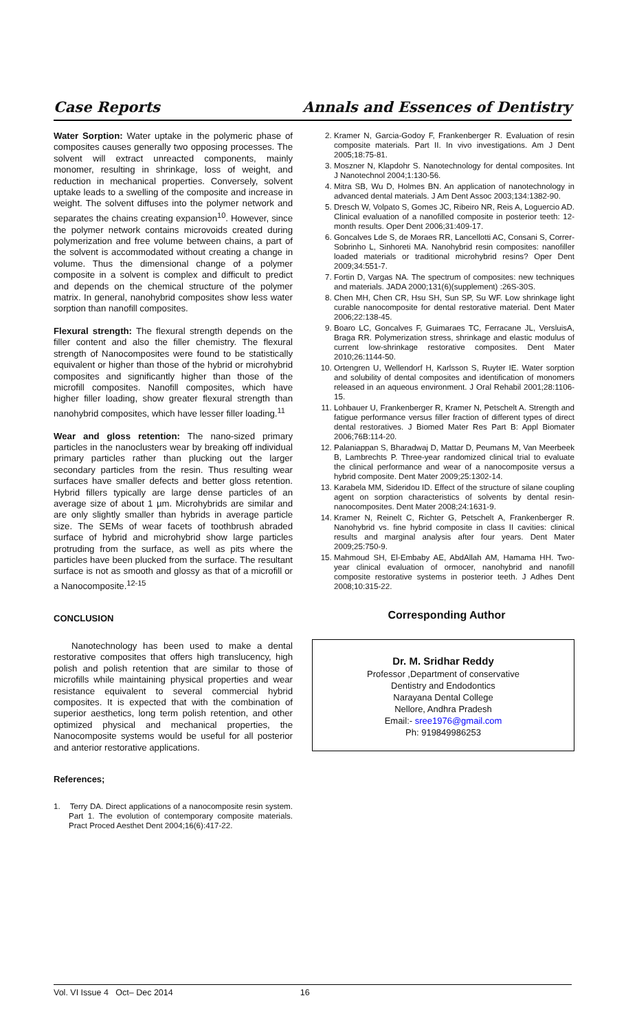Case Reports Annals and Essences of Dentistry
Water Sorption: Water uptake in the polymeric phase of composites causes generally two opposing processes. The solvent will extract unreacted components, mainly monomer, resulting in shrinkage, loss of weight, and reduction in mechanical properties. Conversely, solvent uptake leads to a swelling of the composite and increase in weight. The solvent diffuses into the polymer network and separates the chains creating expansion<sup>10</sup>. However, since the polymer network contains microvoids created during polymerization and free volume between chains, a part of the solvent is accommodated without creating a change in volume. Thus the dimensional change of a polymer composite in a solvent is complex and difficult to predict and depends on the chemical structure of the polymer matrix. In general, nanohybrid composites show less water sorption than nanofill composites.
Flexural strength: The flexural strength depends on the filler content and also the filler chemistry. The flexural strength of Nanocomposites were found to be statistically equivalent or higher than those of the hybrid or microhybrid composites and significantly higher than those of the microfill composites. Nanofill composites, which have higher filler loading, show greater flexural strength than nanohybrid composites, which have lesser filler loading.<sup>11</sup>
Wear and gloss retention: The nano-sized primary particles in the nanoclusters wear by breaking off individual primary particles rather than plucking out the larger secondary particles from the resin. Thus resulting wear surfaces have smaller defects and better gloss retention. Hybrid fillers typically are large dense particles of an average size of about 1 µm. Microhybrids are similar and are only slightly smaller than hybrids in average particle size. The SEMs of wear facets of toothbrush abraded surface of hybrid and microhybrid show large particles protruding from the surface, as well as pits where the particles have been plucked from the surface. The resultant surface is not as smooth and glossy as that of a microfill or a Nanocomposite.<sup>12-15</sup>
CONCLUSION
Nanotechnology has been used to make a dental restorative composites that offers high translucency, high polish and polish retention that are similar to those of microfills while maintaining physical properties and wear resistance equivalent to several commercial hybrid composites. It is expected that with the combination of superior aesthetics, long term polish retention, and other optimized physical and mechanical properties, the Nanocomposite systems would be useful for all posterior and anterior restorative applications.
References;
1. Terry DA. Direct applications of a nanocomposite resin system. Part 1. The evolution of contemporary composite materials. Pract Proced Aesthet Dent 2004;16(6):417-22.
2. Kramer N, Garcia-Godoy F, Frankenberger R. Evaluation of resin composite materials. Part II. In vivo investigations. Am J Dent 2005;18:75-81.
3. Moszner N, Klapdohr S. Nanotechnology for dental composites. Int J Nanotechnol 2004;1:130-56.
4. Mitra SB, Wu D, Holmes BN. An application of nanotechnology in advanced dental materials. J Am Dent Assoc 2003;134:1382-90.
5. Dresch W, Volpato S, Gomes JC, Ribeiro NR, Reis A, Loguercio AD. Clinical evaluation of a nanofilled composite in posterior teeth: 12-month results. Oper Dent 2006;31:409-17.
6. Goncalves Lde S, de Moraes RR, Lancellotti AC, Consani S, Correr-Sobrinho L, Sinhoreti MA. Nanohybrid resin composites: nanofiller loaded materials or traditional microhybrid resins? Oper Dent 2009;34:551-7.
7. Fortin D, Vargas NA. The spectrum of composites: new techniques and materials. JADA 2000;131(6)(supplement) :26S-30S.
8. Chen MH, Chen CR, Hsu SH, Sun SP, Su WF. Low shrinkage light curable nanocomposite for dental restorative material. Dent Mater 2006;22:138-45.
9. Boaro LC, Goncalves F, Guimaraes TC, Ferracane JL, VersluisA, Braga RR. Polymerization stress, shrinkage and elastic modulus of current low-shrinkage restorative composites. Dent Mater 2010;26:1144-50.
10. Ortengren U, Wellendorf H, Karlsson S, Ruyter IE. Water sorption and solubility of dental composites and identification of monomers released in an aqueous environment. J Oral Rehabil 2001;28:1106-15.
11. Lohbauer U, Frankenberger R, Kramer N, Petschelt A. Strength and fatigue performance versus filler fraction of different types of direct dental restoratives. J Biomed Mater Res Part B: Appl Biomater 2006;76B:114-20.
12. Palaniappan S, Bharadwaj D, Mattar D, Peumans M, Van Meerbeek B, Lambrechts P. Three-year randomized clinical trial to evaluate the clinical performance and wear of a nanocomposite versus a hybrid composite. Dent Mater 2009;25:1302-14.
13. Karabela MM, Sideridou ID. Effect of the structure of silane coupling agent on sorption characteristics of solvents by dental resin-nanocomposites. Dent Mater 2008;24:1631-9.
14. Kramer N, Reinelt C, Richter G, Petschelt A, Frankenberger R. Nanohybrid vs. fine hybrid composite in class II cavities: clinical results and marginal analysis after four years. Dent Mater 2009;25:750-9.
15. Mahmoud SH, El-Embaby AE, AbdAllah AM, Hamama HH. Two-year clinical evaluation of ormocer, nanohybrid and nanofill composite restorative systems in posterior teeth. J Adhes Dent 2008;10:315-22.
Corresponding Author
Dr. M. Sridhar Reddy
Professor ,Department of conservative
Dentistry and Endodontics
Narayana Dental College
Nellore, Andhra Pradesh
Email:- sree1976@gmail.com
Ph: 919849986253
Vol. VI Issue 4 Oct– Dec 2014 16